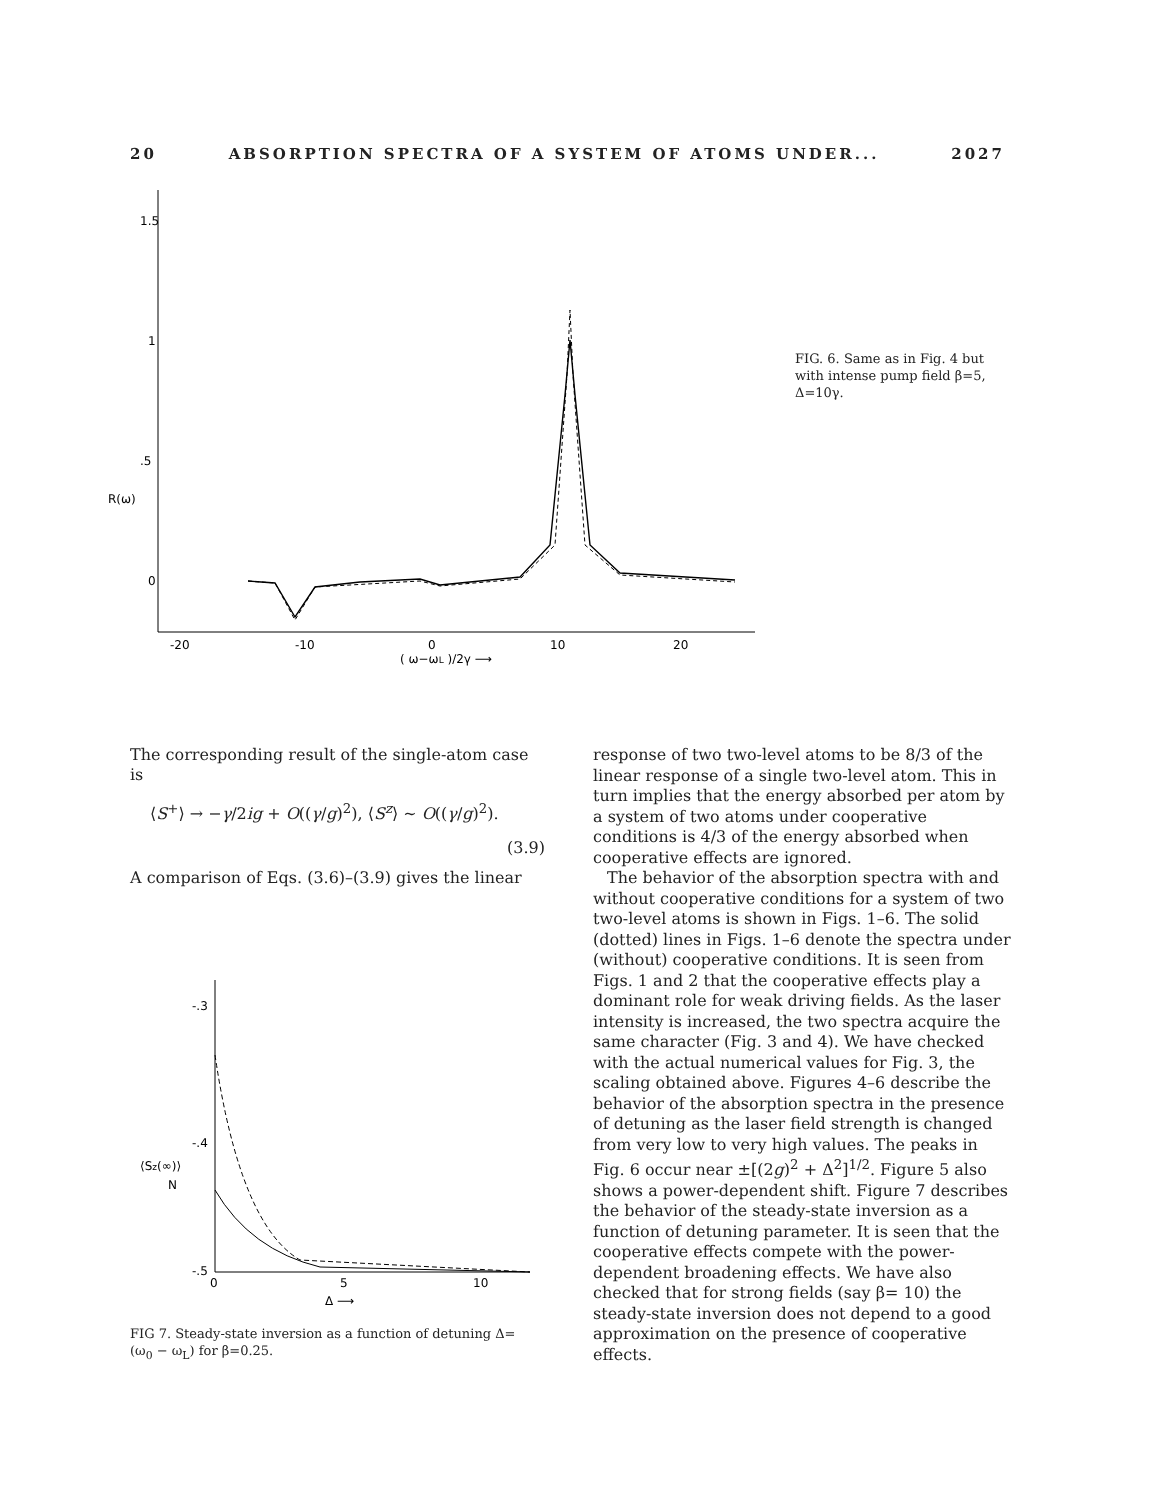20 ABSORPTION SPECTRA OF A SYSTEM OF ATOMS UNDER... 2027
1.5
1
.5
R(ω)
0
-20
-10
0
10
20
( ω−ωL )/2γ ⟶
FIG. 6. Same as in Fig. 4 but with intense pump field β=5, Δ=10γ.
The corresponding result of the single-atom case is
⟨S<sup>+</sup>⟩ → −γ/2ig + O((γ/g)<sup>2</sup>), ⟨S<sup>z</sup>⟩ ~ O((γ/g)<sup>2</sup>).
(3.9)
A comparison of Eqs. (3.6)–(3.9) gives the linear
-.3
-.4
-.5
⟨Sz(∞)⟩
N
0
5
10
Δ ⟶
FIG 7. Steady-state inversion as a function of detuning Δ=(ω<sub>0</sub> − ω<sub>L</sub>) for β=0.25.
response of two two-level atoms to be 8/3 of the linear response of a single two-level atom. This in turn implies that the energy absorbed per atom by a system of two atoms under cooperative conditions is 4/3 of the energy absorbed when cooperative effects are ignored.
The behavior of the absorption spectra with and without cooperative conditions for a system of two two-level atoms is shown in Figs. 1–6. The solid (dotted) lines in Figs. 1–6 denote the spectra under (without) cooperative conditions. It is seen from Figs. 1 and 2 that the cooperative effects play a dominant role for weak driving fields. As the laser intensity is increased, the two spectra acquire the same character (Fig. 3 and 4). We have checked with the actual numerical values for Fig. 3, the scaling obtained above. Figures 4–6 describe the behavior of the absorption spectra in the presence of detuning as the laser field strength is changed from very low to very high values. The peaks in Fig. 6 occur near ±[(2g)<sup>2</sup> + Δ<sup>2</sup>]<sup>1/2</sup>. Figure 5 also shows a power-dependent shift. Figure 7 describes the behavior of the steady-state inversion as a function of detuning parameter. It is seen that the cooperative effects compete with the power-dependent broadening effects. We have also checked that for strong fields (say β= 10) the steady-state inversion does not depend to a good approximation on the presence of cooperative effects.